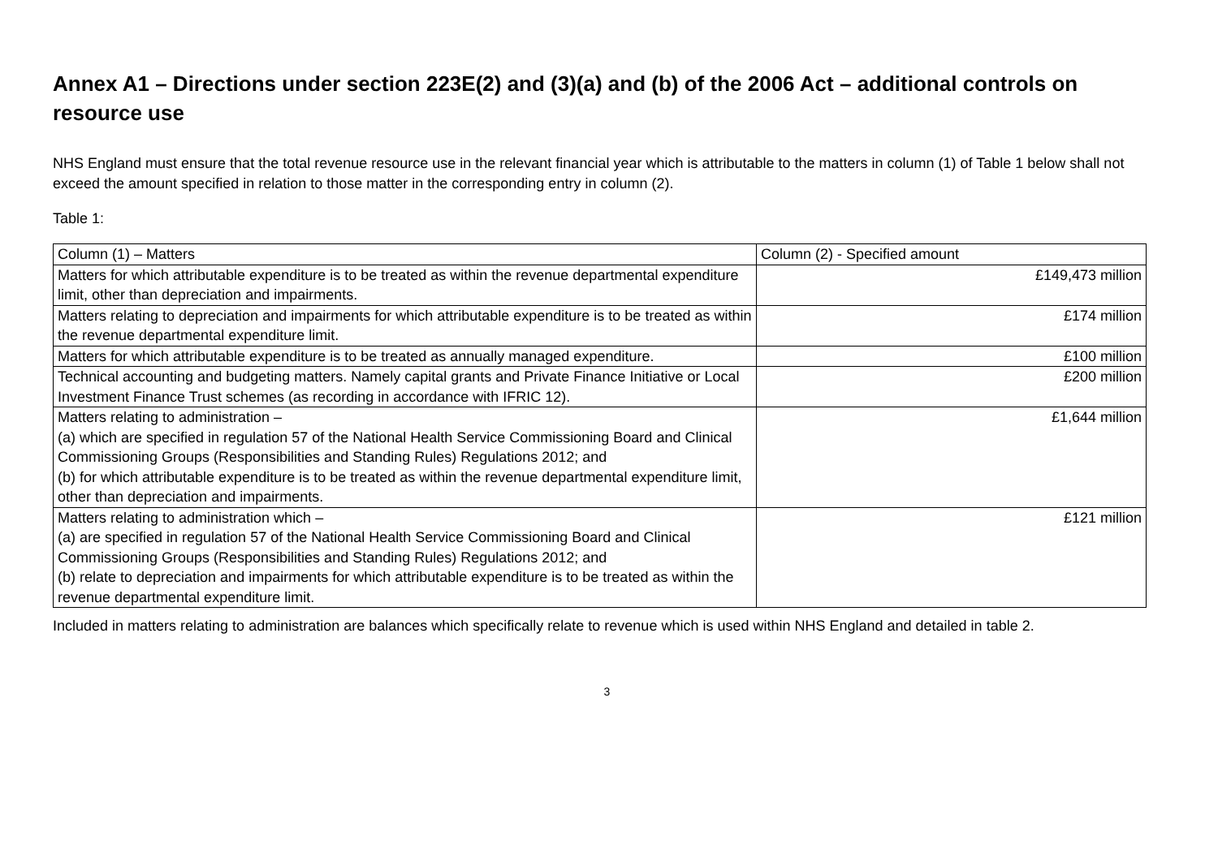Annex A1 – Directions under section 223E(2) and (3)(a) and (b) of the 2006 Act – additional controls on resource use
NHS England must ensure that the total revenue resource use in the relevant financial year which is attributable to the matters in column (1) of Table 1 below shall not exceed the amount specified in relation to those matter in the corresponding entry in column (2).
Table 1:
| Column (1) – Matters | Column (2) - Specified amount |
| --- | --- |
| Matters for which attributable expenditure is to be treated as within the revenue departmental expenditure limit, other than depreciation and impairments. | £149,473 million |
| Matters relating to depreciation and impairments for which attributable expenditure is to be treated as within the revenue departmental expenditure limit. | £174 million |
| Matters for which attributable expenditure is to be treated as annually managed expenditure. | £100 million |
| Technical accounting and budgeting matters. Namely capital grants and Private Finance Initiative or Local Investment Finance Trust schemes (as recording in accordance with IFRIC 12). | £200 million |
| Matters relating to administration – (a) which are specified in regulation 57 of the National Health Service Commissioning Board and Clinical Commissioning Groups (Responsibilities and Standing Rules) Regulations 2012; and (b) for which attributable expenditure is to be treated as within the revenue departmental expenditure limit, other than depreciation and impairments. | £1,644 million |
| Matters relating to administration which – (a) are specified in regulation 57 of the National Health Service Commissioning Board and Clinical Commissioning Groups (Responsibilities and Standing Rules) Regulations 2012; and (b) relate to depreciation and impairments for which attributable expenditure is to be treated as within the revenue departmental expenditure limit. | £121 million |
Included in matters relating to administration are balances which specifically relate to revenue which is used within NHS England and detailed in table 2.
3